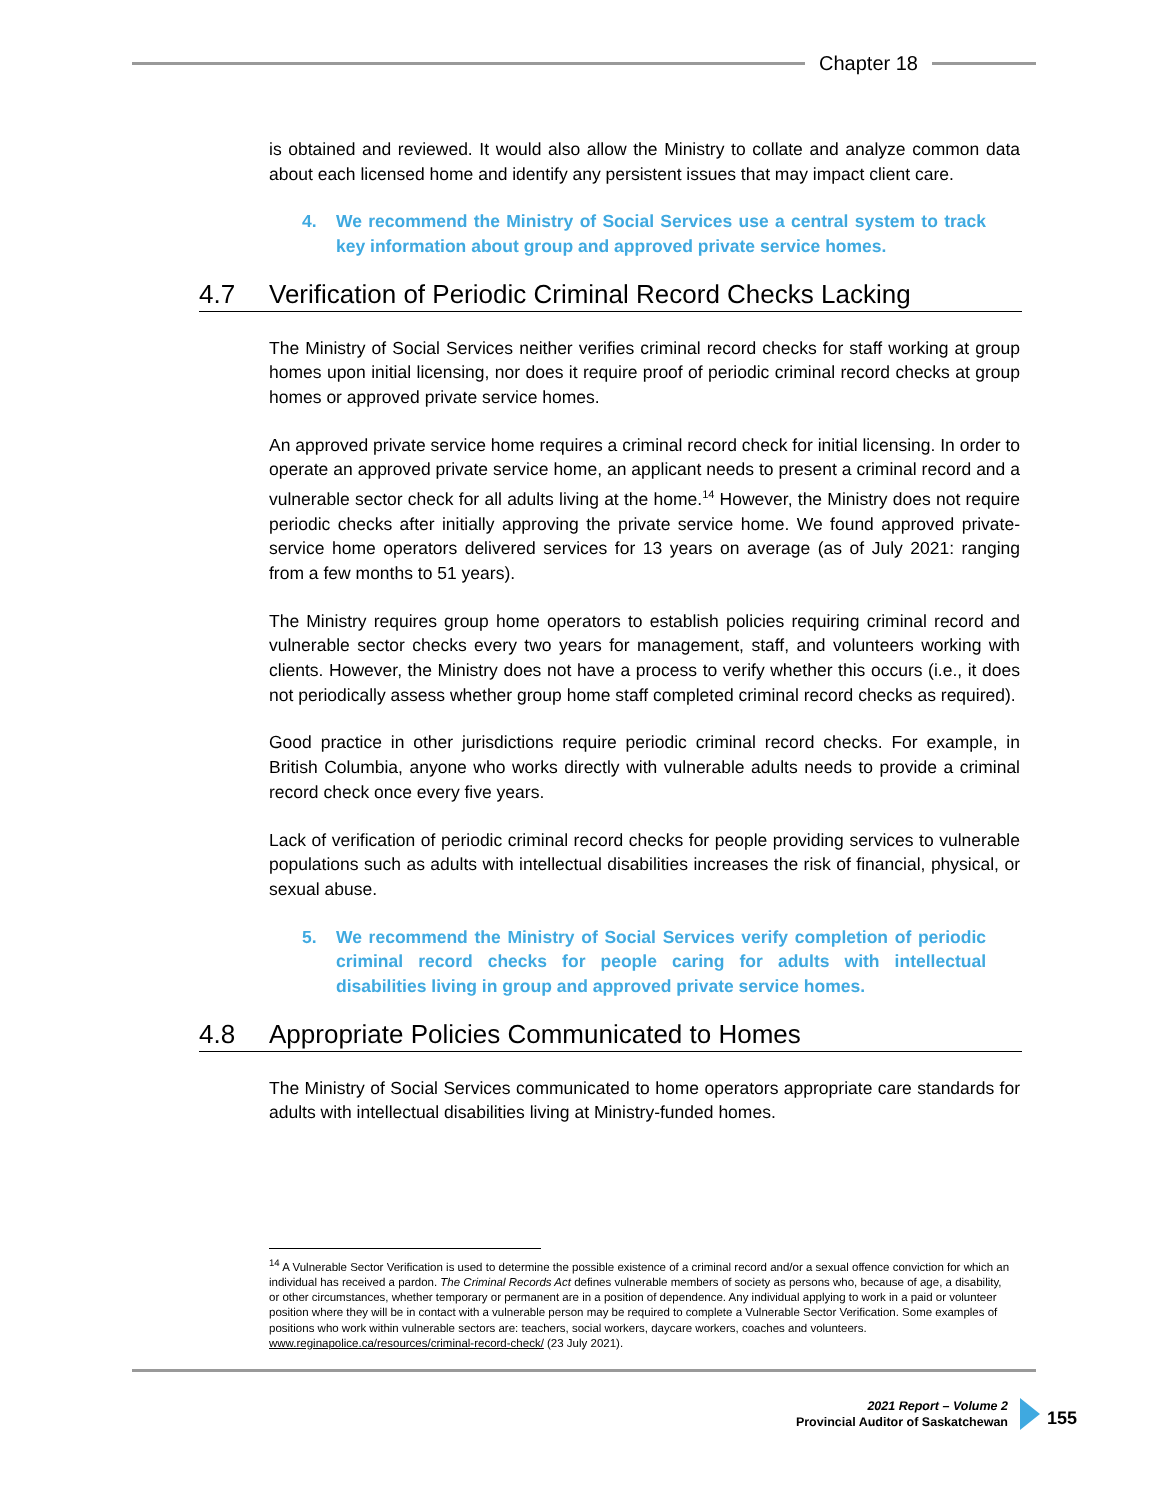Chapter 18
is obtained and reviewed. It would also allow the Ministry to collate and analyze common data about each licensed home and identify any persistent issues that may impact client care.
4. We recommend the Ministry of Social Services use a central system to track key information about group and approved private service homes.
4.7 Verification of Periodic Criminal Record Checks Lacking
The Ministry of Social Services neither verifies criminal record checks for staff working at group homes upon initial licensing, nor does it require proof of periodic criminal record checks at group homes or approved private service homes.
An approved private service home requires a criminal record check for initial licensing. In order to operate an approved private service home, an applicant needs to present a criminal record and a vulnerable sector check for all adults living at the home.<sup>14</sup> However, the Ministry does not require periodic checks after initially approving the private service home. We found approved private-service home operators delivered services for 13 years on average (as of July 2021: ranging from a few months to 51 years).
The Ministry requires group home operators to establish policies requiring criminal record and vulnerable sector checks every two years for management, staff, and volunteers working with clients. However, the Ministry does not have a process to verify whether this occurs (i.e., it does not periodically assess whether group home staff completed criminal record checks as required).
Good practice in other jurisdictions require periodic criminal record checks. For example, in British Columbia, anyone who works directly with vulnerable adults needs to provide a criminal record check once every five years.
Lack of verification of periodic criminal record checks for people providing services to vulnerable populations such as adults with intellectual disabilities increases the risk of financial, physical, or sexual abuse.
5. We recommend the Ministry of Social Services verify completion of periodic criminal record checks for people caring for adults with intellectual disabilities living in group and approved private service homes.
4.8 Appropriate Policies Communicated to Homes
The Ministry of Social Services communicated to home operators appropriate care standards for adults with intellectual disabilities living at Ministry-funded homes.
<sup>14</sup> A Vulnerable Sector Verification is used to determine the possible existence of a criminal record and/or a sexual offence conviction for which an individual has received a pardon. The Criminal Records Act defines vulnerable members of society as persons who, because of age, a disability, or other circumstances, whether temporary or permanent are in a position of dependence. Any individual applying to work in a paid or volunteer position where they will be in contact with a vulnerable person may be required to complete a Vulnerable Sector Verification. Some examples of positions who work within vulnerable sectors are: teachers, social workers, daycare workers, coaches and volunteers. www.reginapolice.ca/resources/criminal-record-check/ (23 July 2021).
2021 Report – Volume 2
Provincial Auditor of Saskatchewan
155